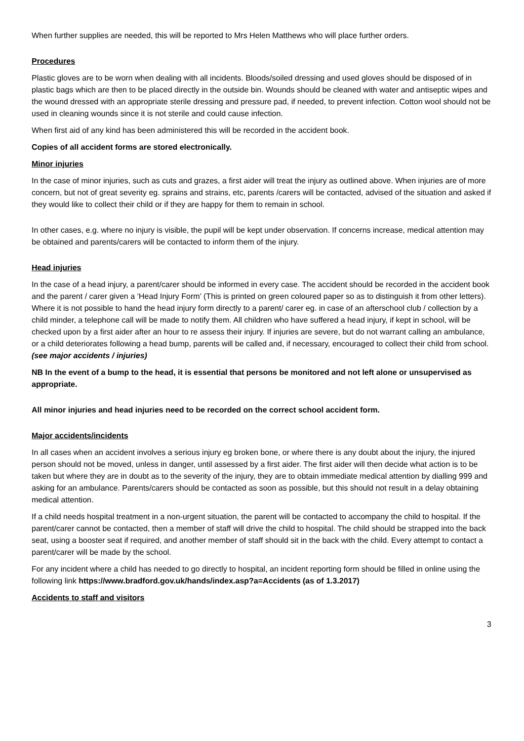When further supplies are needed, this will be reported to Mrs Helen Matthews who will place further orders.
Procedures
Plastic gloves are to be worn when dealing with all incidents. Bloods/soiled dressing and used gloves should be disposed of in plastic bags which are then to be placed directly in the outside bin. Wounds should be cleaned with water and antiseptic wipes and the wound dressed with an appropriate sterile dressing and pressure pad, if needed, to prevent infection. Cotton wool should not be used in cleaning wounds since it is not sterile and could cause infection.
When first aid of any kind has been administered this will be recorded in the accident book.
Copies of all accident forms are stored electronically.
Minor injuries
In the case of minor injuries, such as cuts and grazes, a first aider will treat the injury as outlined above. When injuries are of more concern, but not of great severity eg. sprains and strains, etc, parents /carers will be contacted, advised of the situation and asked if they would like to collect their child or if they are happy for them to remain in school.
In other cases, e.g. where no injury is visible, the pupil will be kept under observation. If concerns increase, medical attention may be obtained and parents/carers will be contacted to inform them of the injury.
Head injuries
In the case of a head injury, a parent/carer should be informed in every case. The accident should be recorded in the accident book and the parent / carer given a ‘Head Injury Form’ (This is printed on green coloured paper so as to distinguish it from other letters). Where it is not possible to hand the head injury form directly to a parent/ carer eg. in case of an afterschool club / collection by a child minder, a telephone call will be made to notify them. All children who have suffered a head injury, if kept in school, will be checked upon by a first aider after an hour to re assess their injury. If injuries are severe, but do not warrant calling an ambulance, or a child deteriorates following a head bump, parents will be called and, if necessary, encouraged to collect their child from school. (see major accidents / injuries)
NB In the event of a bump to the head, it is essential that persons be monitored and not left alone or unsupervised as appropriate.
All minor injuries and head injuries need to be recorded on the correct school accident form.
Major accidents/incidents
In all cases when an accident involves a serious injury eg broken bone, or where there is any doubt about the injury, the injured person should not be moved, unless in danger, until assessed by a first aider. The first aider will then decide what action is to be taken but where they are in doubt as to the severity of the injury, they are to obtain immediate medical attention by dialling 999 and asking for an ambulance. Parents/carers should be contacted as soon as possible, but this should not result in a delay obtaining medical attention.
If a child needs hospital treatment in a non-urgent situation, the parent will be contacted to accompany the child to hospital. If the parent/carer cannot be contacted, then a member of staff will drive the child to hospital. The child should be strapped into the back seat, using a booster seat if required, and another member of staff should sit in the back with the child. Every attempt to contact a parent/carer will be made by the school.
For any incident where a child has needed to go directly to hospital, an incident reporting form should be filled in online using the following link https://www.bradford.gov.uk/hands/index.asp?a=Accidents (as of 1.3.2017)
Accidents to staff and visitors
3